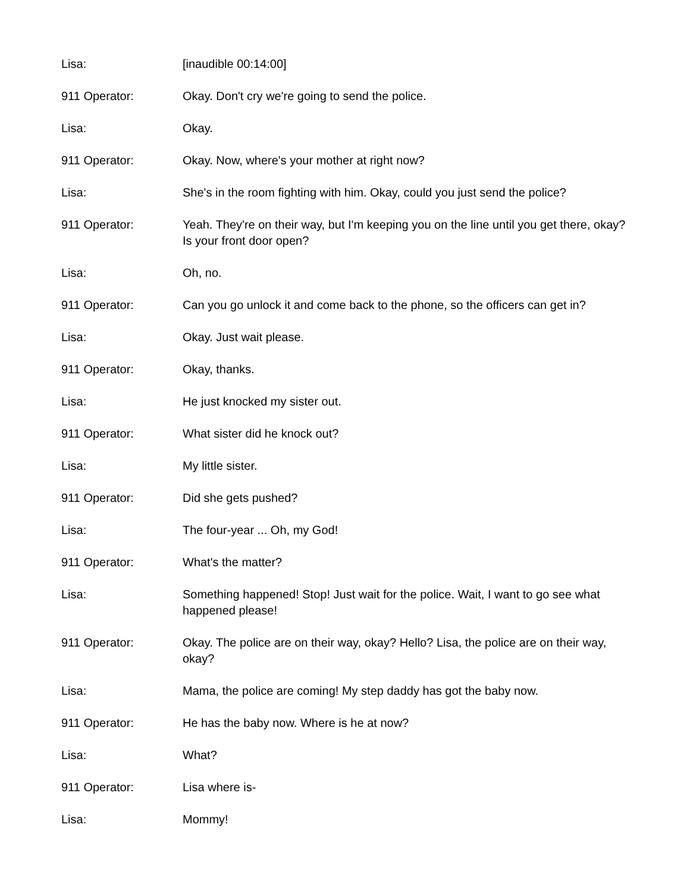Lisa: [inaudible 00:14:00]
911 Operator: Okay. Don't cry we're going to send the police.
Lisa: Okay.
911 Operator: Okay. Now, where's your mother at right now?
Lisa: She's in the room fighting with him. Okay, could you just send the police?
911 Operator: Yeah. They're on their way, but I'm keeping you on the line until you get there, okay? Is your front door open?
Lisa: Oh, no.
911 Operator: Can you go unlock it and come back to the phone, so the officers can get in?
Lisa: Okay. Just wait please.
911 Operator: Okay, thanks.
Lisa: He just knocked my sister out.
911 Operator: What sister did he knock out?
Lisa: My little sister.
911 Operator: Did she gets pushed?
Lisa: The four-year ... Oh, my God!
911 Operator: What's the matter?
Lisa: Something happened! Stop! Just wait for the police. Wait, I want to go see what happened please!
911 Operator: Okay. The police are on their way, okay? Hello? Lisa, the police are on their way, okay?
Lisa: Mama, the police are coming! My step daddy has got the baby now.
911 Operator: He has the baby now. Where is he at now?
Lisa: What?
911 Operator: Lisa where is-
Lisa: Mommy!